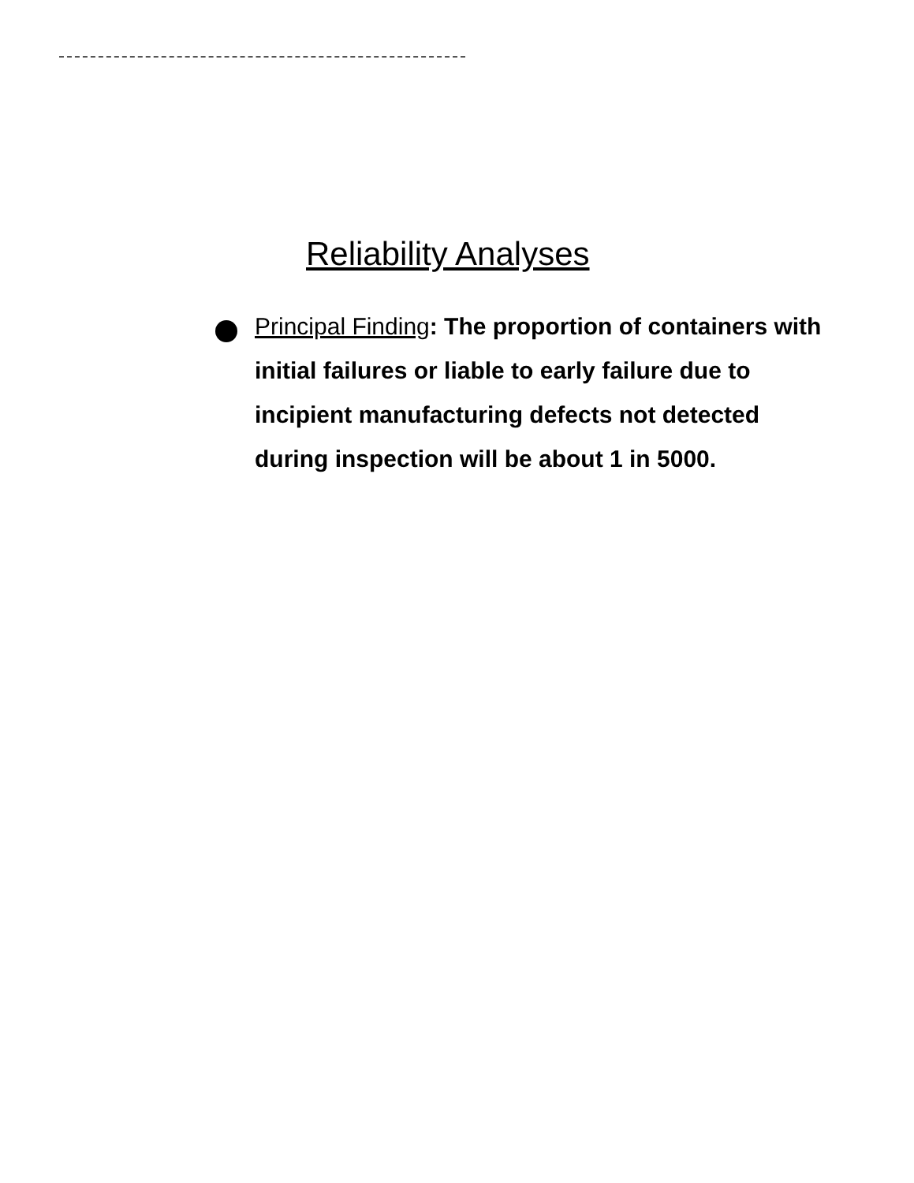Reliability Analyses
Principal Finding: The proportion of containers with initial failures or liable to early failure due to incipient manufacturing defects not detected during inspection will be about 1 in 5000.